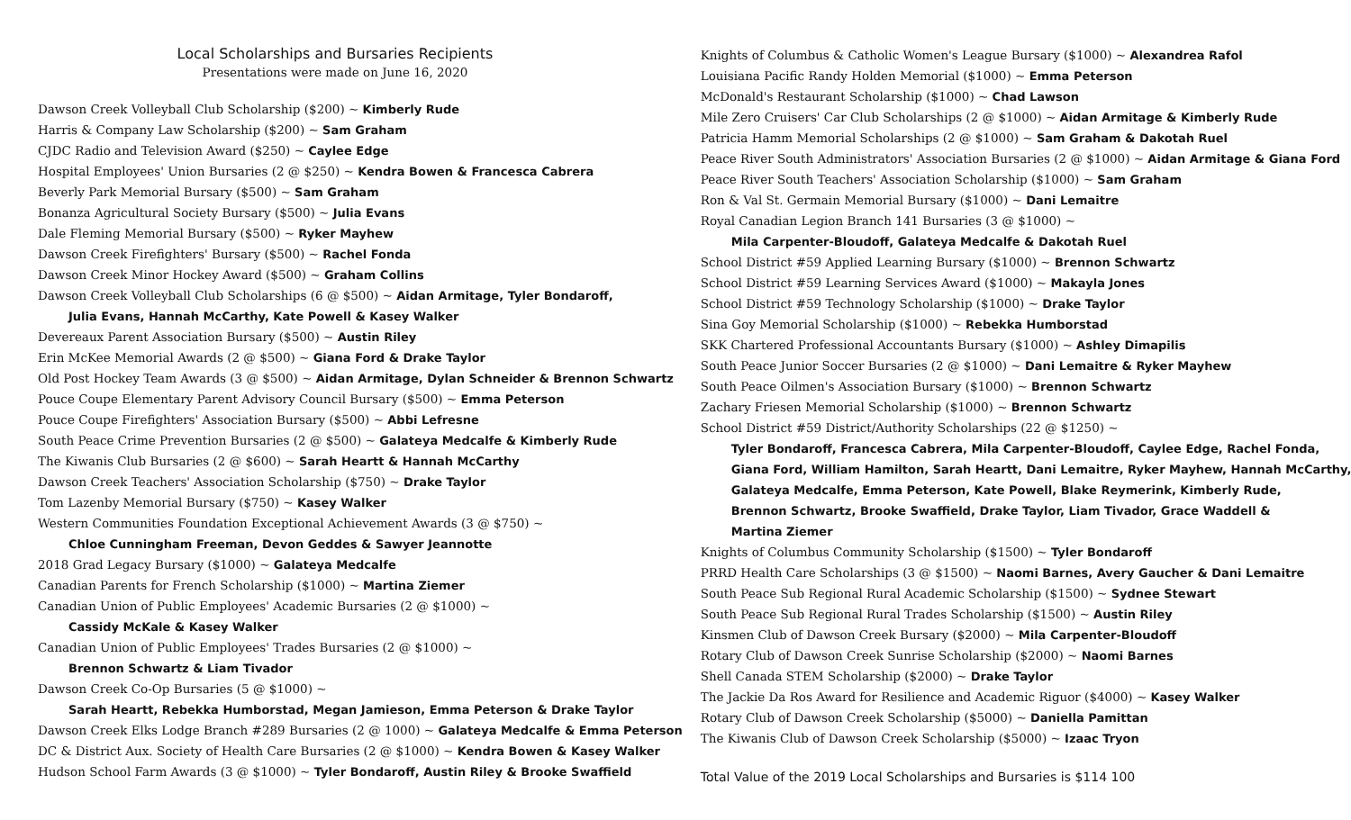Local Scholarships and Bursaries Recipients
Presentations were made on June 16, 2020
Dawson Creek Volleyball Club Scholarship ($200) ~ Kimberly Rude
Harris & Company Law Scholarship ($200) ~ Sam Graham
CJDC Radio and Television Award ($250) ~ Caylee Edge
Hospital Employees' Union Bursaries (2 @ $250) ~ Kendra Bowen & Francesca Cabrera
Beverly Park Memorial Bursary ($500) ~ Sam Graham
Bonanza Agricultural Society Bursary ($500) ~ Julia Evans
Dale Fleming Memorial Bursary ($500) ~ Ryker Mayhew
Dawson Creek Firefighters' Bursary ($500) ~ Rachel Fonda
Dawson Creek Minor Hockey Award ($500) ~ Graham Collins
Dawson Creek Volleyball Club Scholarships (6 @ $500) ~ Aidan Armitage, Tyler Bondaroff,
Julia Evans, Hannah McCarthy, Kate Powell & Kasey Walker
Devereaux Parent Association Bursary ($500) ~ Austin Riley
Erin McKee Memorial Awards (2 @ $500) ~ Giana Ford & Drake Taylor
Old Post Hockey Team Awards (3 @ $500) ~ Aidan Armitage, Dylan Schneider & Brennon Schwartz
Pouce Coupe Elementary Parent Advisory Council Bursary ($500) ~ Emma Peterson
Pouce Coupe Firefighters' Association Bursary ($500) ~ Abbi Lefresne
South Peace Crime Prevention Bursaries (2 @ $500) ~ Galateya Medcalfe & Kimberly Rude
The Kiwanis Club Bursaries (2 @ $600) ~ Sarah Heartt & Hannah McCarthy
Dawson Creek Teachers' Association Scholarship ($750) ~ Drake Taylor
Tom Lazenby Memorial Bursary ($750) ~ Kasey Walker
Western Communities Foundation Exceptional Achievement Awards (3 @ $750) ~
Chloe Cunningham Freeman, Devon Geddes & Sawyer Jeannotte
2018 Grad Legacy Bursary ($1000) ~ Galateya Medcalfe
Canadian Parents for French Scholarship ($1000) ~ Martina Ziemer
Canadian Union of Public Employees' Academic Bursaries (2 @ $1000) ~
Cassidy McKale & Kasey Walker
Canadian Union of Public Employees' Trades Bursaries (2 @ $1000) ~
Brennon Schwartz & Liam Tivador
Dawson Creek Co-Op Bursaries (5 @ $1000) ~
Sarah Heartt, Rebekka Humborstad, Megan Jamieson, Emma Peterson & Drake Taylor
Dawson Creek Elks Lodge Branch #289 Bursaries (2 @ 1000) ~ Galateya Medcalfe & Emma Peterson
DC & District Aux. Society of Health Care Bursaries (2 @ $1000) ~ Kendra Bowen & Kasey Walker
Hudson School Farm Awards (3 @ $1000) ~ Tyler Bondaroff, Austin Riley & Brooke Swaffield
Knights of Columbus & Catholic Women's League Bursary ($1000) ~ Alexandrea Rafol
Louisiana Pacific Randy Holden Memorial ($1000) ~ Emma Peterson
McDonald's Restaurant Scholarship ($1000) ~ Chad Lawson
Mile Zero Cruisers' Car Club Scholarships (2 @ $1000) ~ Aidan Armitage & Kimberly Rude
Patricia Hamm Memorial Scholarships (2 @ $1000) ~ Sam Graham & Dakotah Ruel
Peace River South Administrators' Association Bursaries (2 @ $1000) ~ Aidan Armitage & Giana Ford
Peace River South Teachers' Association Scholarship ($1000) ~ Sam Graham
Ron & Val St. Germain Memorial Bursary ($1000) ~ Dani Lemaitre
Royal Canadian Legion Branch 141 Bursaries (3 @ $1000) ~
Mila Carpenter-Bloudoff, Galateya Medcalfe & Dakotah Ruel
School District #59 Applied Learning Bursary ($1000) ~ Brennon Schwartz
School District #59 Learning Services Award ($1000) ~ Makayla Jones
School District #59 Technology Scholarship ($1000) ~ Drake Taylor
Sina Goy Memorial Scholarship ($1000) ~ Rebekka Humborstad
SKK Chartered Professional Accountants Bursary ($1000) ~ Ashley Dimapilis
South Peace Junior Soccer Bursaries (2 @ $1000) ~ Dani Lemaitre & Ryker Mayhew
South Peace Oilmen's Association Bursary ($1000) ~ Brennon Schwartz
Zachary Friesen Memorial Scholarship ($1000) ~ Brennon Schwartz
School District #59 District/Authority Scholarships (22 @ $1250) ~
Tyler Bondaroff, Francesca Cabrera, Mila Carpenter-Bloudoff, Caylee Edge, Rachel Fonda,
Giana Ford, William Hamilton, Sarah Heartt, Dani Lemaitre, Ryker Mayhew, Hannah McCarthy,
Galateya Medcalfe, Emma Peterson, Kate Powell, Blake Reymerink, Kimberly Rude,
Brennon Schwartz, Brooke Swaffield, Drake Taylor, Liam Tivador, Grace Waddell &
Martina Ziemer
Knights of Columbus Community Scholarship ($1500) ~ Tyler Bondaroff
PRRD Health Care Scholarships (3 @ $1500) ~ Naomi Barnes, Avery Gaucher & Dani Lemaitre
South Peace Sub Regional Rural Academic Scholarship ($1500) ~ Sydnee Stewart
South Peace Sub Regional Rural Trades Scholarship ($1500) ~ Austin Riley
Kinsmen Club of Dawson Creek Bursary ($2000) ~ Mila Carpenter-Bloudoff
Rotary Club of Dawson Creek Sunrise Scholarship ($2000) ~ Naomi Barnes
Shell Canada STEM Scholarship ($2000) ~ Drake Taylor
The Jackie Da Ros Award for Resilience and Academic Riguor ($4000) ~ Kasey Walker
Rotary Club of Dawson Creek Scholarship ($5000) ~ Daniella Pamittan
The Kiwanis Club of Dawson Creek Scholarship ($5000) ~ Izaac Tryon
Total Value of the 2019 Local Scholarships and Bursaries is $114 100